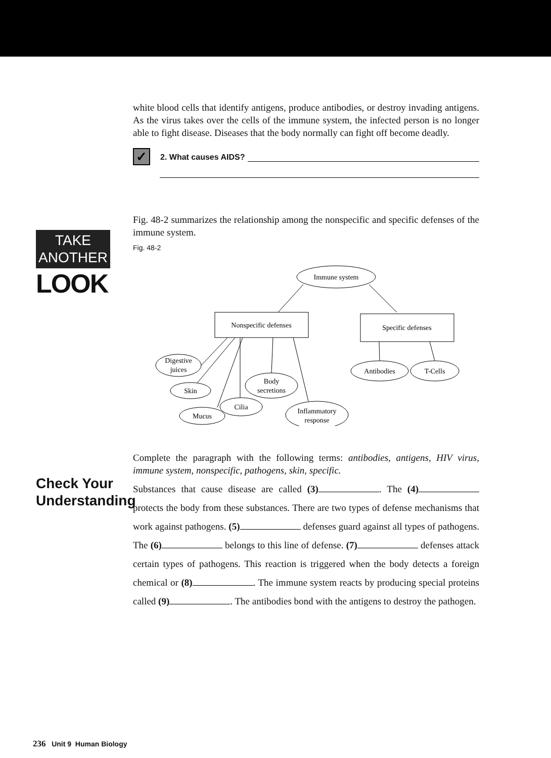TAKE
ANOTHER
LOOK
Check Your
Understanding
white blood cells that identify antigens, produce antibodies, or destroy invading antigens. As the virus takes over the cells of the immune system, the infected person is no longer able to fight disease. Diseases that the body normally can fight off become deadly.
✓ 2. What causes AIDS?
Fig. 48-2 summarizes the relationship among the nonspecific and specific defenses of the immune system.
Fig. 48-2
Immune system
Nonspecific defenses
Specific defenses
Digestive
juices
Skin
Mucus
Cilia
Body
secretions
Inflammatory
response
Antibodies
T-Cells
Complete the paragraph with the following terms: antibodies, antigens, HIV virus, immune system, nonspecific, pathogens, skin, specific.
Substances that cause disease are called (3) . The (4) protects the body from these substances. There are two types of defense mechanisms that work against pathogens. (5) defenses guard against all types of pathogens. The (6) belongs to this line of defense. (7) defenses attack certain types of pathogens. This reaction is triggered when the body detects a foreign chemical or (8) . The immune system reacts by producing special proteins called (9) . The antibodies bond with the antigens to destroy the pathogen.
236 Unit 9 Human Biology